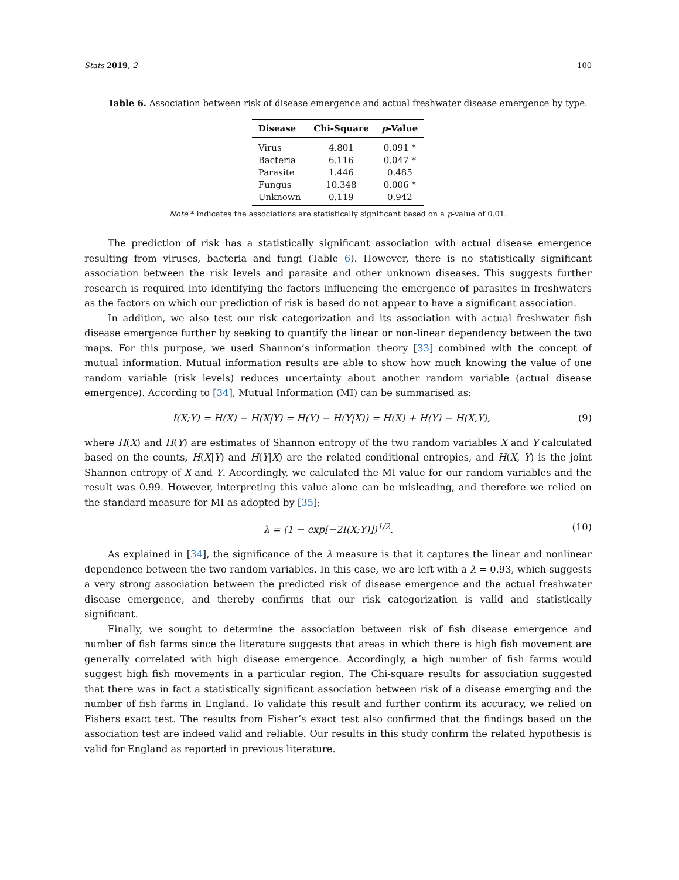Stats 2019, 2 100
Table 6. Association between risk of disease emergence and actual freshwater disease emergence by type.
| Disease | Chi-Square | p -Value |
| --- | --- | --- |
| Virus | 4.801 | 0.091 * |
| Bacteria | 6.116 | 0.047 * |
| Parasite | 1.446 | 0.485 |
| Fungus | 10.348 | 0.006 * |
| Unknown | 0.119 | 0.942 |
Note * indicates the associations are statistically significant based on a p-value of 0.01.
The prediction of risk has a statistically significant association with actual disease emergence resulting from viruses, bacteria and fungi (Table 6). However, there is no statistically significant association between the risk levels and parasite and other unknown diseases. This suggests further research is required into identifying the factors influencing the emergence of parasites in freshwaters as the factors on which our prediction of risk is based do not appear to have a significant association.
In addition, we also test our risk categorization and its association with actual freshwater fish disease emergence further by seeking to quantify the linear or non-linear dependency between the two maps. For this purpose, we used Shannon’s information theory [33] combined with the concept of mutual information. Mutual information results are able to show how much knowing the value of one random variable (risk levels) reduces uncertainty about another random variable (actual disease emergence). According to [34], Mutual Information (MI) can be summarised as:
I(X;Y) = H(X) − H(X|Y) = H(Y) − H(Y|X)) = H(X) + H(Y) − H(X,Y), (9)
where H(X) and H(Y) are estimates of Shannon entropy of the two random variables X and Y calculated based on the counts, H(X|Y) and H(Y|X) are the related conditional entropies, and H(X, Y) is the joint Shannon entropy of X and Y. Accordingly, we calculated the MI value for our random variables and the result was 0.99. However, interpreting this value alone can be misleading, and therefore we relied on the standard measure for MI as adopted by [35];
λ = (1 − exp[−2I(X;Y)])<sup>1/2</sup>. (10)
As explained in [34], the significance of the λ measure is that it captures the linear and nonlinear dependence between the two random variables. In this case, we are left with a λ = 0.93, which suggests a very strong association between the predicted risk of disease emergence and the actual freshwater disease emergence, and thereby confirms that our risk categorization is valid and statistically significant.
Finally, we sought to determine the association between risk of fish disease emergence and number of fish farms since the literature suggests that areas in which there is high fish movement are generally correlated with high disease emergence. Accordingly, a high number of fish farms would suggest high fish movements in a particular region. The Chi-square results for association suggested that there was in fact a statistically significant association between risk of a disease emerging and the number of fish farms in England. To validate this result and further confirm its accuracy, we relied on Fishers exact test. The results from Fisher’s exact test also confirmed that the findings based on the association test are indeed valid and reliable. Our results in this study confirm the related hypothesis is valid for England as reported in previous literature.